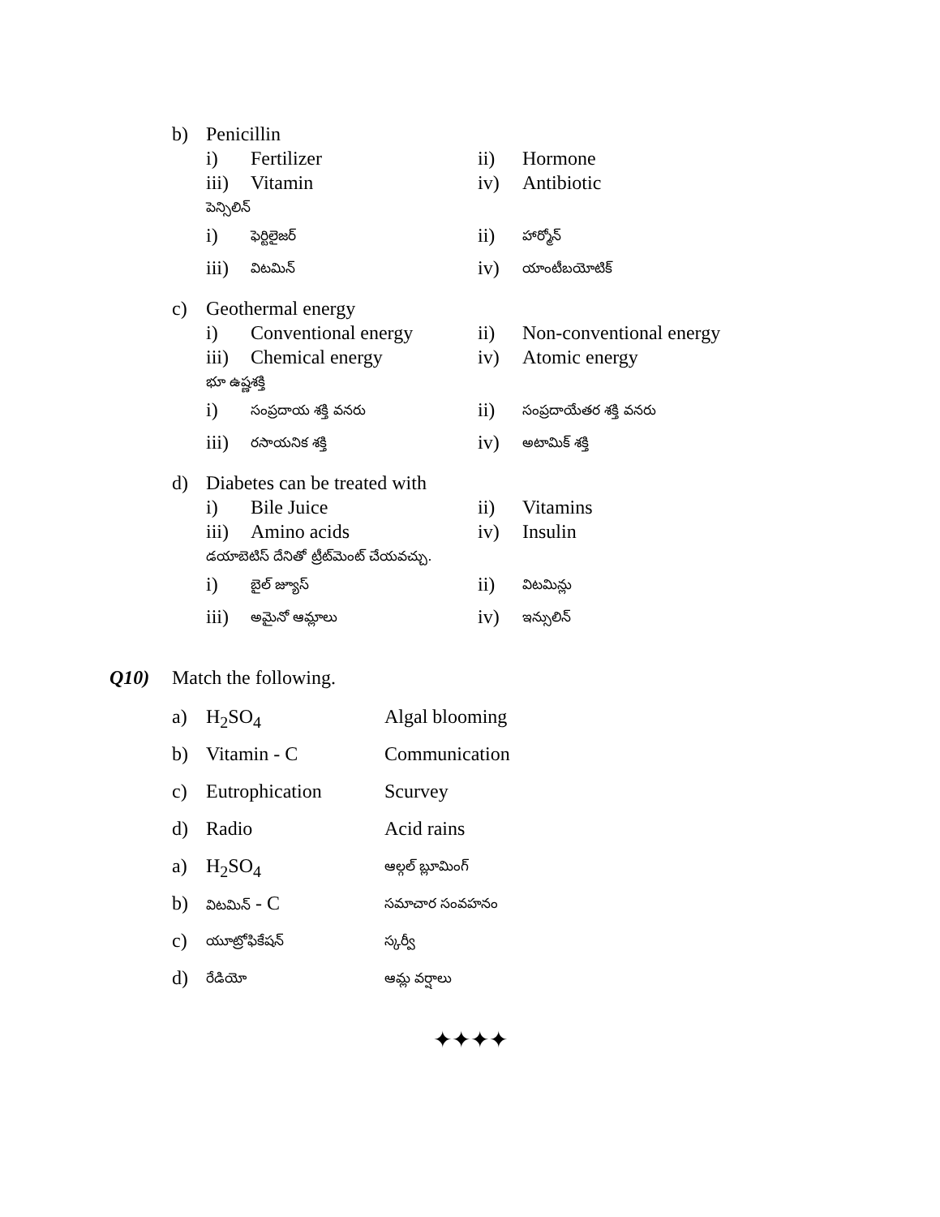b) Penicillin
i) Fertilizer ii) Hormone
iii) Vitamin iv) Antibiotic
పెన్సిలిన్
i) ఫెర్టిలైజర్
ii) హార్మోన్
iii) విటమిన్
iv) యాంటీబయోటిక్
c) Geothermal energy
i) Conventional energy ii) Non-conventional energy
iii) Chemical energy iv) Atomic energy
భూ ఉష్ణశక్తి
i) సంప్రదాయ శక్తి వనరు
ii) సంప్రదాయేతర శక్తి వనరు
iii) రసాయనిక శక్తి
iv) అటామిక్ శక్తి
d) Diabetes can be treated with
i) Bile Juice ii) Vitamins
iii) Amino acids iv) Insulin
డయాబెటిస్ దేనితో ట్రీట్‌మెంట్ చేయవచ్చు.
i) బైల్ జ్యూస్
ii) విటమిన్లు
iii) అమైనో ఆమ్లాలు
iv) ఇన్సులిన్
Q10) Match the following.
a) H<sub>2</sub>SO<sub>4</sub> Algal blooming
b) Vitamin - C Communication
c) Eutrophication Scurvey
d) Radio Acid rains
a) H<sub>2</sub>SO<sub>4</sub> ఆల్గల్ బ్లూమింగ్
b) విటమిన్ - C సమాచార సంవహనం
c) యూట్రోఫికేషన్ స్కర్వీ
d) రేడియో ఆమ్ల వర్షాలు
✦✦✦✦